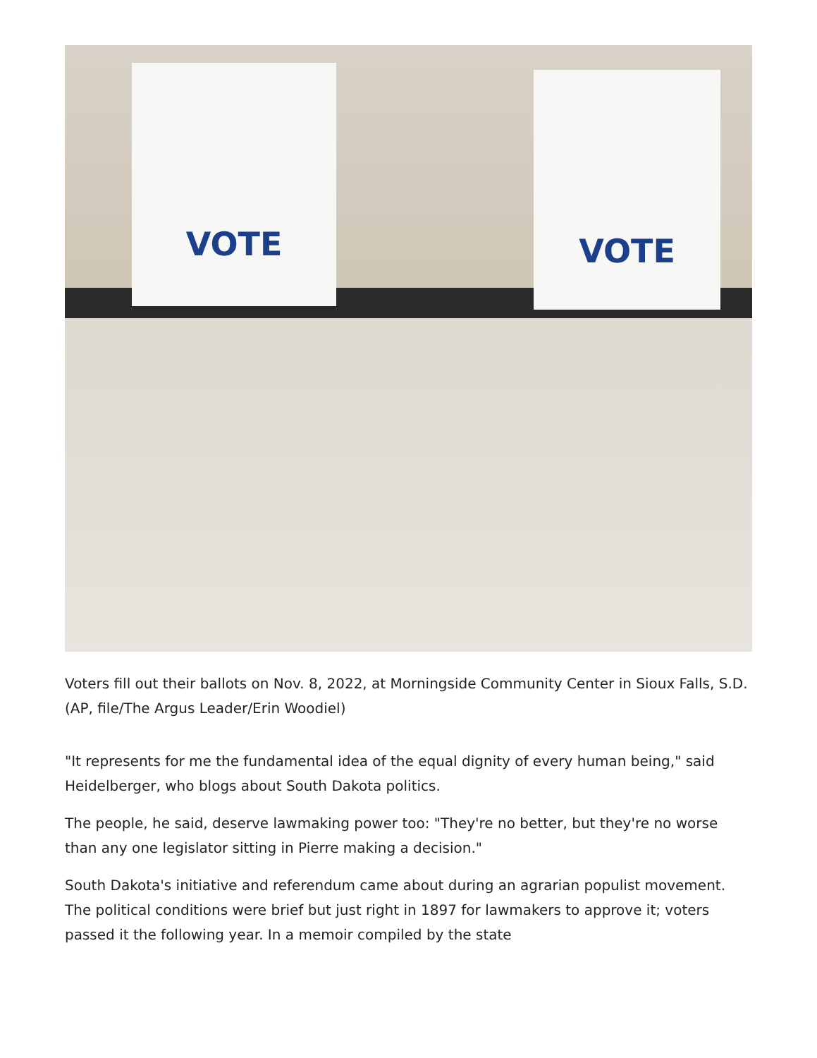VOTE VOTE
Voters fill out their ballots on Nov. 8, 2022, at Morningside Community Center in Sioux Falls, S.D. (AP, file/The Argus Leader/Erin Woodiel)
"It represents for me the fundamental idea of the equal dignity of every human being," said Heidelberger, who blogs about South Dakota politics.
The people, he said, deserve lawmaking power too: "They're no better, but they're no worse than any one legislator sitting in Pierre making a decision."
South Dakota's initiative and referendum came about during an agrarian populist movement. The political conditions were brief but just right in 1897 for lawmakers to approve it; voters passed it the following year. In a memoir compiled by the state